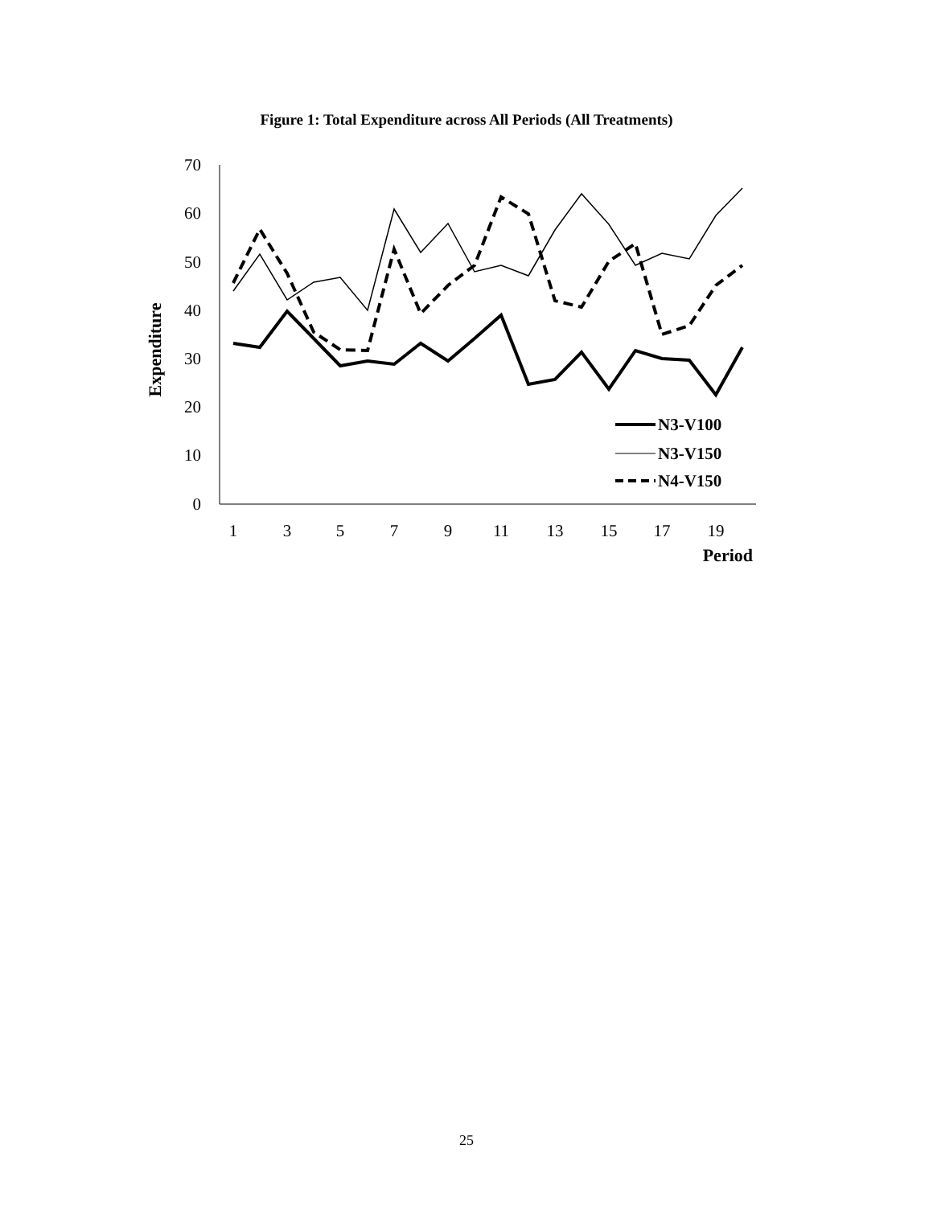Figure 1: Total Expenditure across All Periods (All Treatments)
70
60
50
40
30
20
10
0
1
3
5
7
9
11
13
15
17
19
Period
Expenditure
N3-V100
N3-V150
N4-V150
25